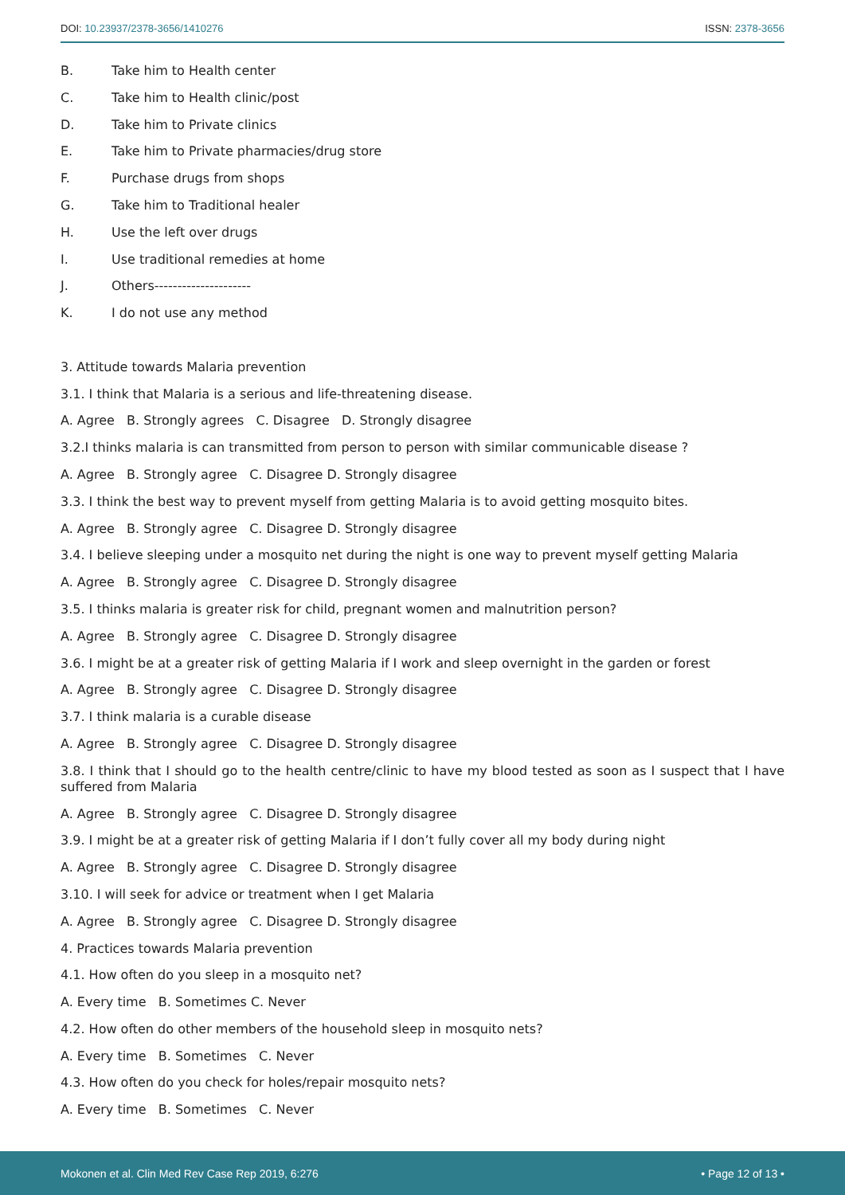DOI: 10.23937/2378-3656/1410276
ISSN: 2378-3656
B. Take him to Health center
C. Take him to Health clinic/post
D. Take him to Private clinics
E. Take him to Private pharmacies/drug store
F. Purchase drugs from shops
G. Take him to Traditional healer
H. Use the left over drugs
I. Use traditional remedies at home
J. Others---------------------
K. I do not use any method
3. Attitude towards Malaria prevention
3.1. I think that Malaria is a serious and life-threatening disease.
A. Agree B. Strongly agrees C. Disagree D. Strongly disagree
3.2.I thinks malaria is can transmitted from person to person with similar communicable disease ?
A. Agree B. Strongly agree C. Disagree D. Strongly disagree
3.3. I think the best way to prevent myself from getting Malaria is to avoid getting mosquito bites.
A. Agree B. Strongly agree C. Disagree D. Strongly disagree
3.4. I believe sleeping under a mosquito net during the night is one way to prevent myself getting Malaria
A. Agree B. Strongly agree C. Disagree D. Strongly disagree
3.5. I thinks malaria is greater risk for child, pregnant women and malnutrition person?
A. Agree B. Strongly agree C. Disagree D. Strongly disagree
3.6. I might be at a greater risk of getting Malaria if I work and sleep overnight in the garden or forest
A. Agree B. Strongly agree C. Disagree D. Strongly disagree
3.7. I think malaria is a curable disease
A. Agree B. Strongly agree C. Disagree D. Strongly disagree
3.8. I think that I should go to the health centre/clinic to have my blood tested as soon as I suspect that I have suffered from Malaria
A. Agree B. Strongly agree C. Disagree D. Strongly disagree
3.9. I might be at a greater risk of getting Malaria if I don’t fully cover all my body during night
A. Agree B. Strongly agree C. Disagree D. Strongly disagree
3.10. I will seek for advice or treatment when I get Malaria
A. Agree B. Strongly agree C. Disagree D. Strongly disagree
4. Practices towards Malaria prevention
4.1. How often do you sleep in a mosquito net?
A. Every time B. Sometimes C. Never
4.2. How often do other members of the household sleep in mosquito nets?
A. Every time B. Sometimes C. Never
4.3. How often do you check for holes/repair mosquito nets?
A. Every time B. Sometimes C. Never
Mokonen et al. Clin Med Rev Case Rep 2019, 6:276 • Page 12 of 13 •